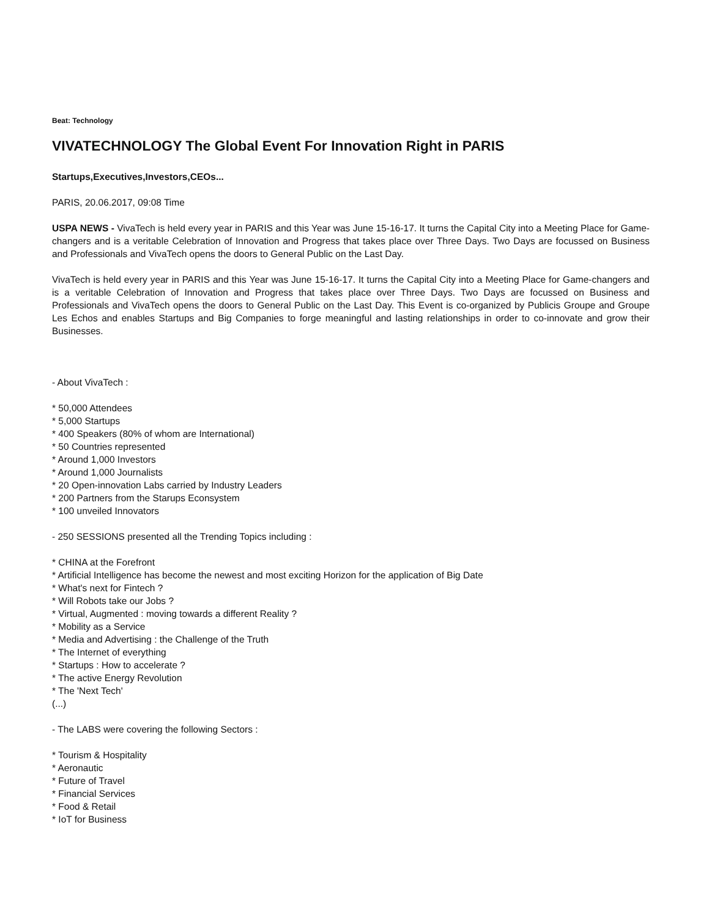Beat: Technology
VIVATECHNOLOGY The Global Event For Innovation Right in PARIS
Startups,Executives,Investors,CEOs...
PARIS, 20.06.2017, 09:08 Time
USPA NEWS - VivaTech is held every year in PARIS and this Year was June 15-16-17. It turns the Capital City into a Meeting Place for Game-changers and is a veritable Celebration of Innovation and Progress that takes place over Three Days. Two Days are focussed on Business and Professionals and VivaTech opens the doors to General Public on the Last Day.
VivaTech is held every year in PARIS and this Year was June 15-16-17. It turns the Capital City into a Meeting Place for Game-changers and is a veritable Celebration of Innovation and Progress that takes place over Three Days. Two Days are focussed on Business and Professionals and VivaTech opens the doors to General Public on the Last Day. This Event is co-organized by Publicis Groupe and Groupe Les Echos and enables Startups and Big Companies to forge meaningful and lasting relationships in order to co-innovate and grow their Businesses.
- About VivaTech :
* 50,000 Attendees
* 5,000 Startups
* 400 Speakers (80% of whom are International)
* 50 Countries represented
* Around 1,000 Investors
* Around 1,000 Journalists
* 20 Open-innovation Labs carried by Industry Leaders
* 200 Partners from the Starups Econsystem
* 100 unveiled Innovators
- 250 SESSIONS presented all the Trending Topics including :
* CHINA at the Forefront
* Artificial Intelligence has become the newest and most exciting Horizon for the application of Big Date
* What's next for Fintech ?
* Will Robots take our Jobs ?
* Virtual, Augmented : moving towards a different Reality ?
* Mobility as a Service
* Media and Advertising : the Challenge of the Truth
* The Internet of everything
* Startups : How to accelerate ?
* The active Energy Revolution
* The 'Next Tech'
(...)
- The LABS were covering the following Sectors :
* Tourism & Hospitality
* Aeronautic
* Future of Travel
* Financial Services
* Food & Retail
* IoT for Business